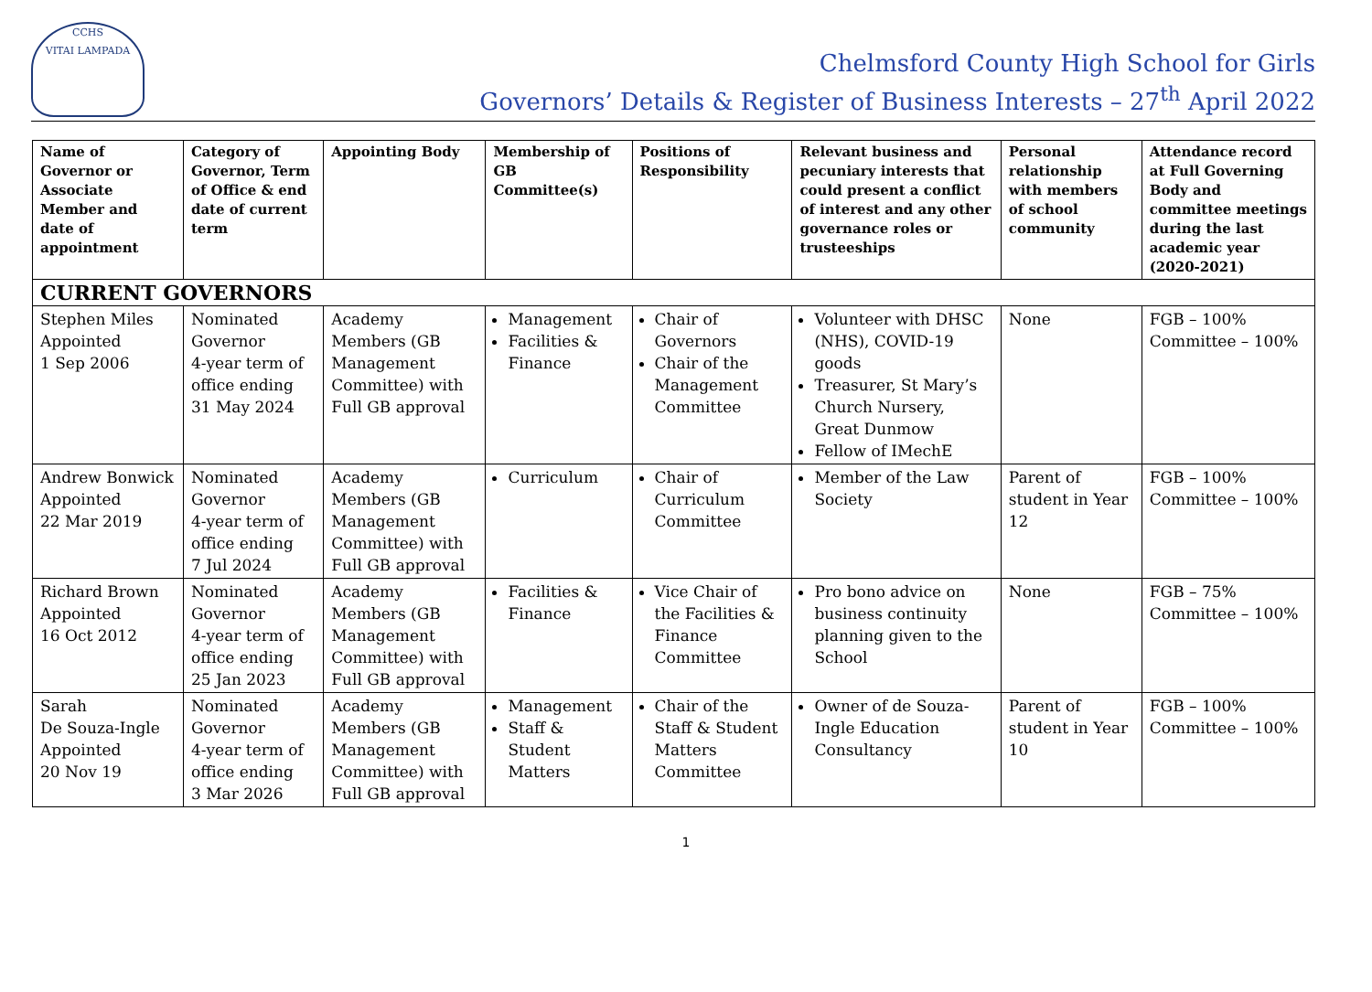CCHS
VITAI LAMPADA
Chelmsford County High School for Girls
Governors’ Details & Register of Business Interests – 27<sup>th</sup> April 2022
| Name of Governor or Associate Member and date of appointment | Category of Governor, Term of Office & end date of current term | Appointing Body | Membership of GB Committee(s) | Positions of Responsibility | Relevant business and pecuniary interests that could present a conflict of interest and any other governance roles or trusteeships | Personal relationship with members of school community | Attendance record at Full Governing Body and committee meetings during the last academic year (2020-2021) |
| --- | --- | --- | --- | --- | --- | --- | --- |
| CURRENT GOVERNORS | | | | | | | |
| Stephen Miles Appointed 1 Sep 2006 | Nominated Governor 4-year term of office ending 31 May 2024 | Academy Members (GB Management Committee) with Full GB approval | Management Facilities & Finance | Chair of Governors Chair of the Management Committee | Volunteer with DHSC (NHS), COVID-19 goods Treasurer, St Mary’s Church Nursery, Great Dunmow Fellow of IMechE | None | FGB – 100% Committee – 100% |
| Andrew Bonwick Appointed 22 Mar 2019 | Nominated Governor 4-year term of office ending 7 Jul 2024 | Academy Members (GB Management Committee) with Full GB approval | Curriculum | Chair of Curriculum Committee | Member of the Law Society | Parent of student in Year 12 | FGB – 100% Committee – 100% |
| Richard Brown Appointed 16 Oct 2012 | Nominated Governor 4-year term of office ending 25 Jan 2023 | Academy Members (GB Management Committee) with Full GB approval | Facilities & Finance | Vice Chair of the Facilities & Finance Committee | Pro bono advice on business continuity planning given to the School | None | FGB – 75% Committee – 100% |
| Sarah De Souza-Ingle Appointed 20 Nov 19 | Nominated Governor 4-year term of office ending 3 Mar 2026 | Academy Members (GB Management Committee) with Full GB approval | Management Staff & Student Matters | Chair of the Staff & Student Matters Committee | Owner of de Souza-Ingle Education Consultancy | Parent of student in Year 10 | FGB – 100% Committee – 100% |
1